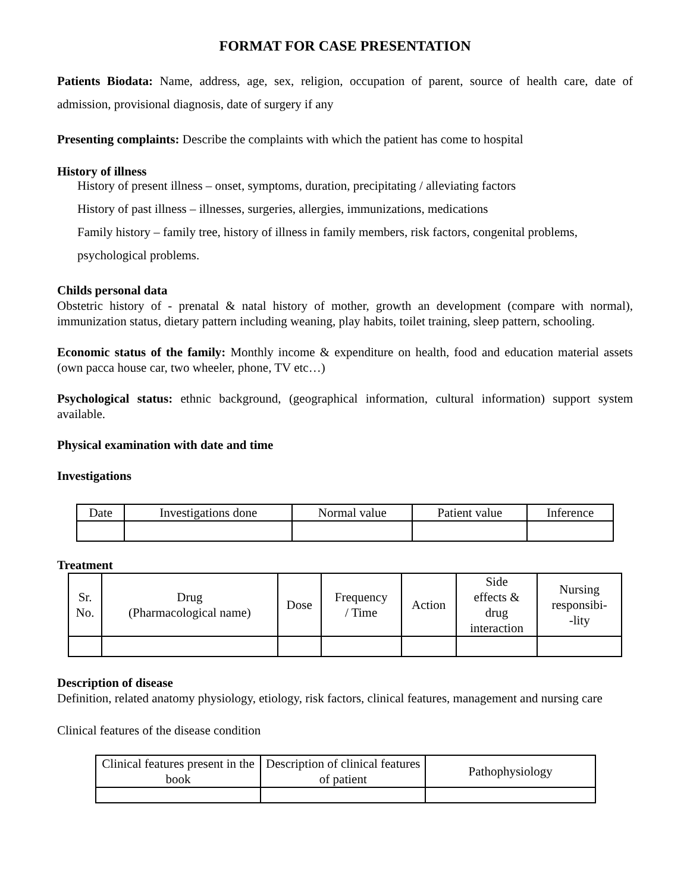FORMAT FOR CASE PRESENTATION
Patients Biodata: Name, address, age, sex, religion, occupation of parent, source of health care, date of admission, provisional diagnosis, date of surgery if any
Presenting complaints: Describe the complaints with which the patient has come to hospital
History of illness
History of present illness – onset, symptoms, duration, precipitating / alleviating factors
History of past illness – illnesses, surgeries, allergies, immunizations, medications
Family history – family tree, history of illness in family members, risk factors, congenital problems,
psychological problems.
Childs personal data
Obstetric history of - prenatal & natal history of mother, growth an development (compare with normal), immunization status, dietary pattern including weaning, play habits, toilet training, sleep pattern, schooling.
Economic status of the family: Monthly income & expenditure on health, food and education material assets (own pacca house car, two wheeler, phone, TV etc…)
Psychological status: ethnic background, (geographical information, cultural information) support system available.
Physical examination with date and time
Investigations
| Date | Investigations done | Normal value | Patient value | Inference |
| --- | --- | --- | --- | --- |
Treatment
| Sr. No. | Drug (Pharmacological name) | Dose | Frequency / Time | Action | Side effects & drug interaction | Nursing responsibi- -lity |
| --- | --- | --- | --- | --- | --- | --- |
Description of disease
Definition, related anatomy physiology, etiology, risk factors, clinical features, management and nursing care
Clinical features of the disease condition
| Clinical features present in the book | Description of clinical features of patient | Pathophysiology |
| --- | --- | --- |